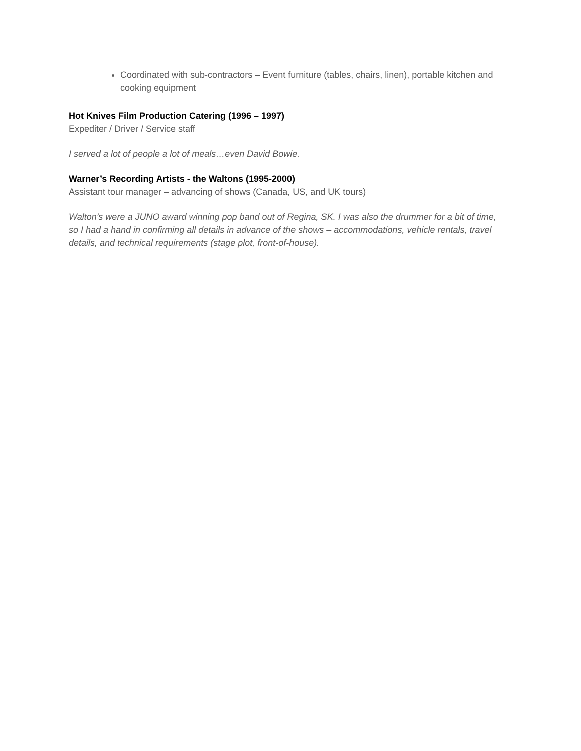Coordinated with sub-contractors – Event furniture (tables, chairs, linen), portable kitchen and cooking equipment
Hot Knives Film Production Catering (1996 – 1997)
Expediter / Driver / Service staff
I served a lot of people a lot of meals…even David Bowie.
Warner’s Recording Artists - the Waltons (1995-2000)
Assistant tour manager – advancing of shows (Canada, US, and UK tours)
Walton’s were a JUNO award winning pop band out of Regina, SK. I was also the drummer for a bit of time, so I had a hand in confirming all details in advance of the shows – accommodations, vehicle rentals, travel details, and technical requirements (stage plot, front-of-house).